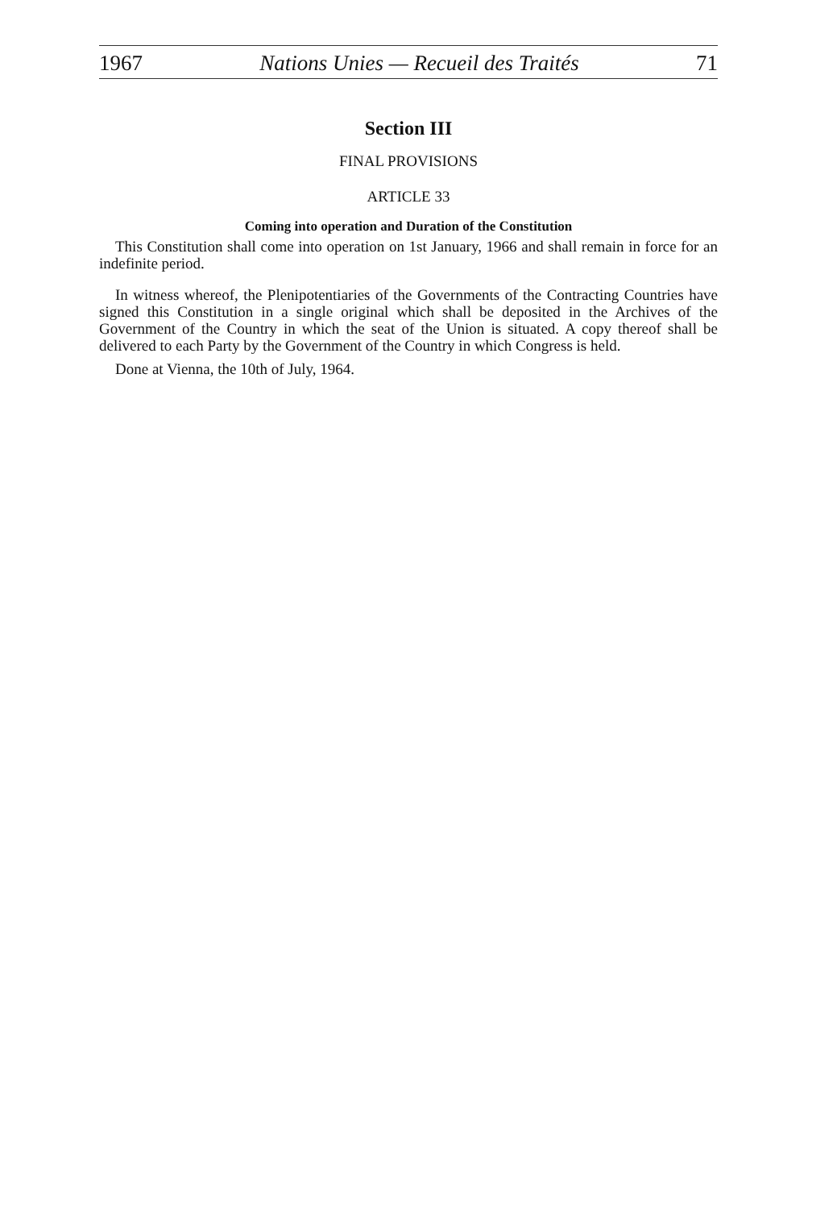1967 Nations Unies — Recueil des Traités 71
Section III
FINAL PROVISIONS
ARTICLE 33
Coming into operation and Duration of the Constitution
This Constitution shall come into operation on 1st January, 1966 and shall remain in force for an indefinite period.
In witness whereof, the Plenipotentiaries of the Governments of the Contracting Countries have signed this Constitution in a single original which shall be deposited in the Archives of the Government of the Country in which the seat of the Union is situated. A copy thereof shall be delivered to each Party by the Government of the Country in which Congress is held.
Done at Vienna, the 10th of July, 1964.